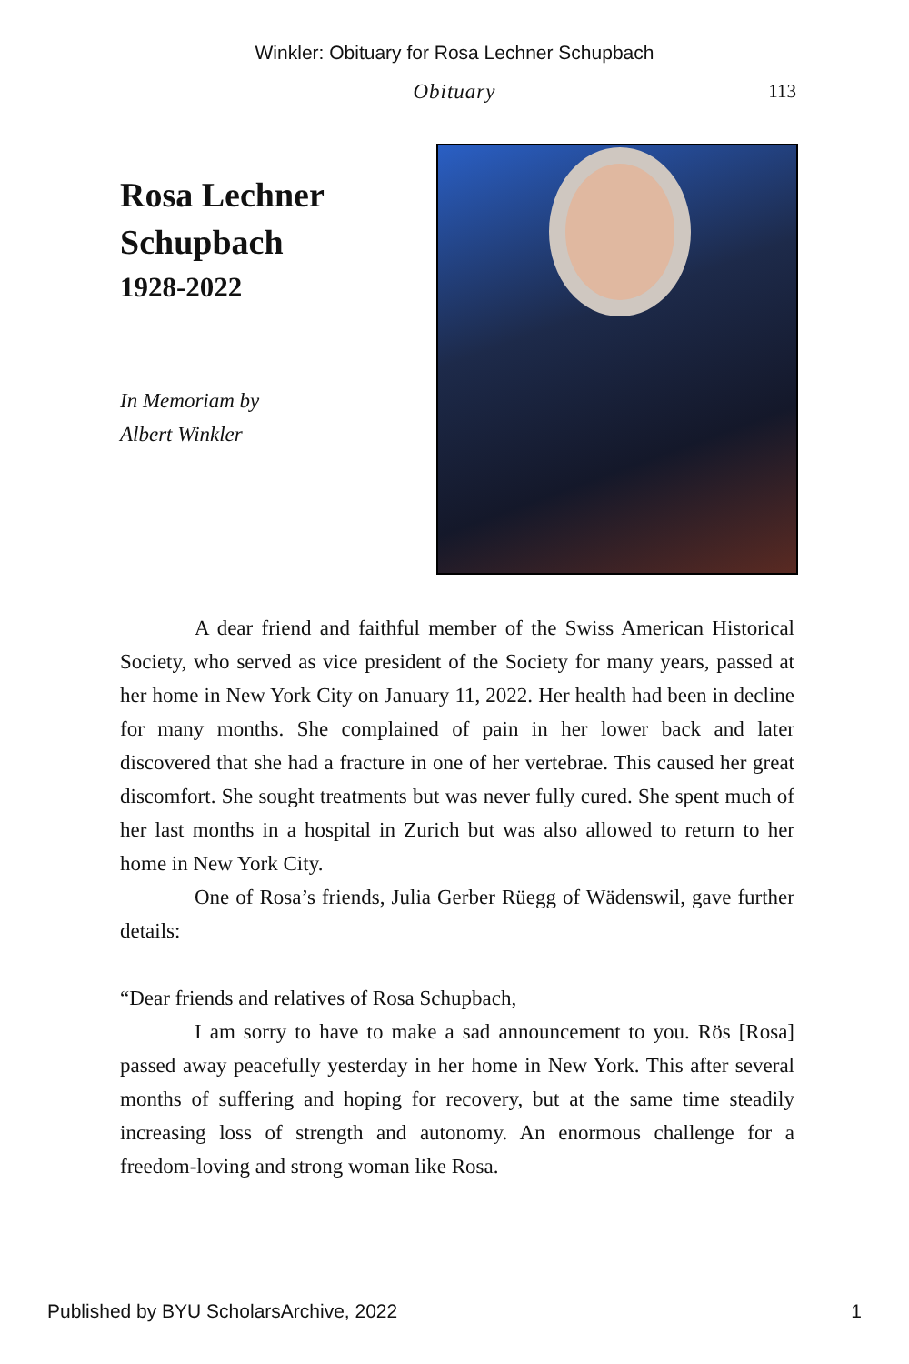Winkler: Obituary for Rosa Lechner Schupbach
Obituary
113
Rosa Lechner
Schupbach
1928-2022
In Memoriam by
Albert Winkler
A dear friend and faithful member of the Swiss American Historical Society, who served as vice president of the Society for many years, passed at her home in New York City on January 11, 2022. Her health had been in decline for many months. She complained of pain in her lower back and later discovered that she had a fracture in one of her vertebrae. This caused her great discomfort. She sought treatments but was never fully cured. She spent much of her last months in a hospital in Zurich but was also allowed to return to her home in New York City.
One of Rosa’s friends, Julia Gerber Rüegg of Wädenswil, gave further details:
“Dear friends and relatives of Rosa Schupbach,
I am sorry to have to make a sad announcement to you. Rös [Rosa] passed away peacefully yesterday in her home in New York. This after several months of suffering and hoping for recovery, but at the same time steadily increasing loss of strength and autonomy. An enormous challenge for a freedom-loving and strong woman like Rosa.
Published by BYU ScholarsArchive, 2022 1